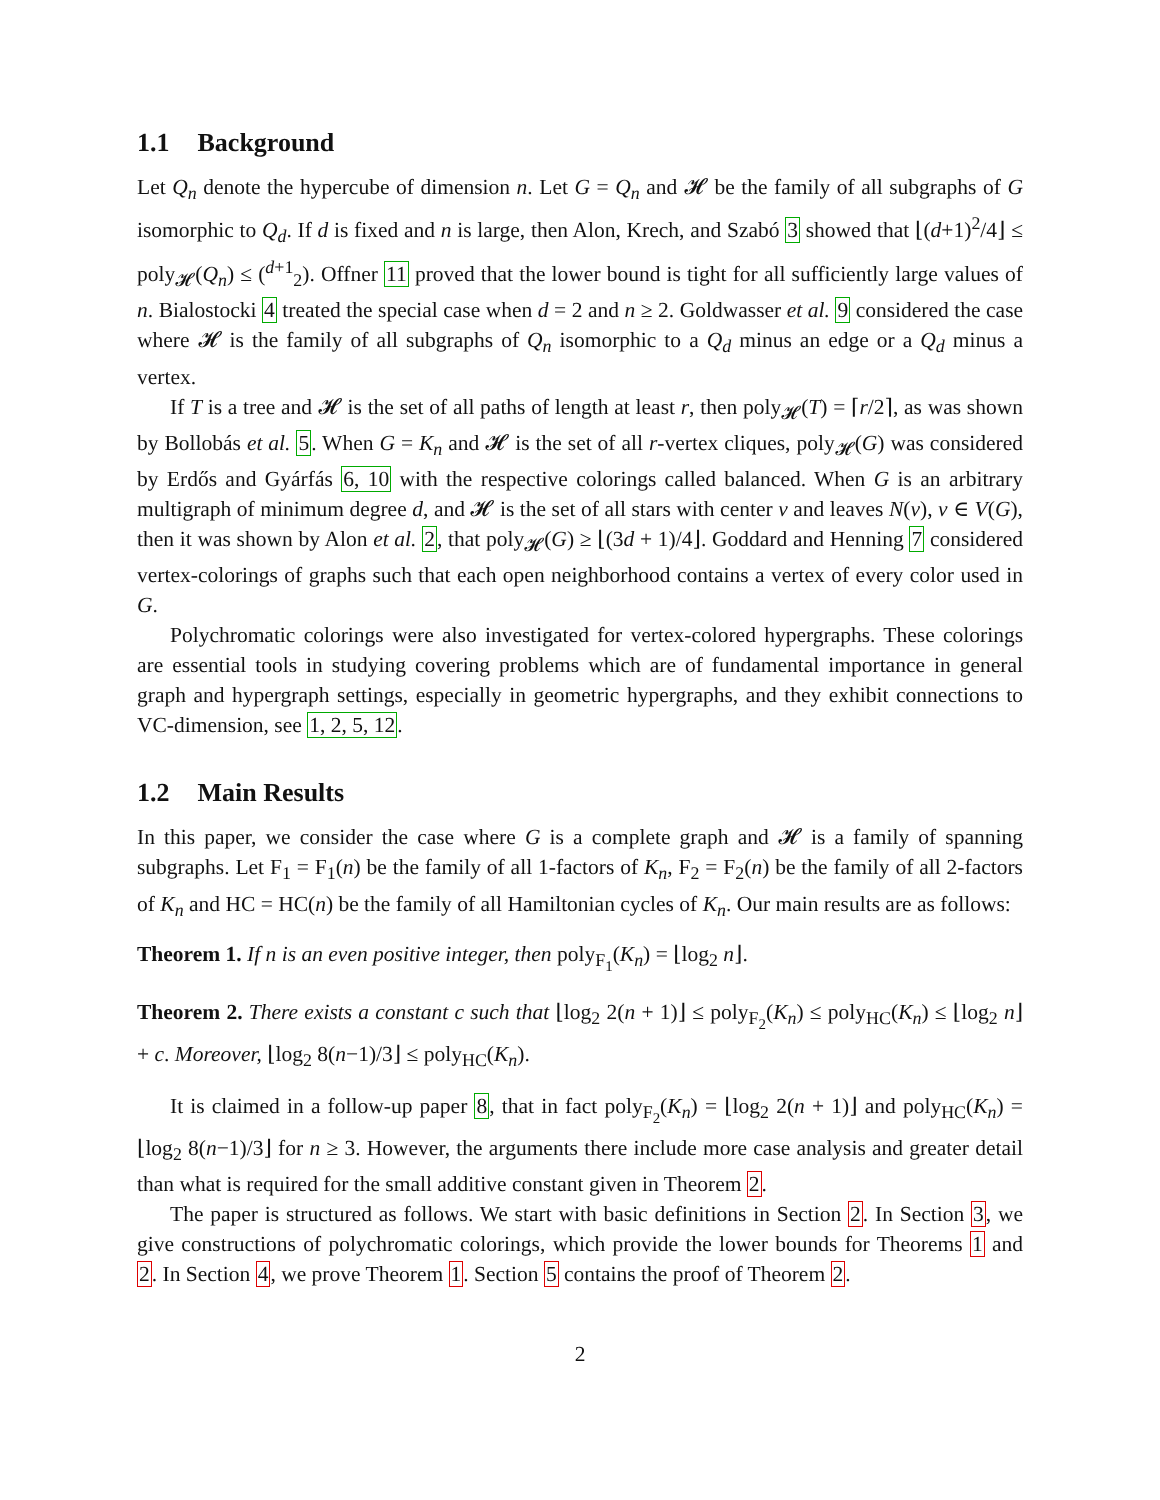1.1 Background
Let Q<sub>n</sub> denote the hypercube of dimension n. Let G = Q<sub>n</sub> and 𝓗 be the family of all subgraphs of G isomorphic to Q<sub>d</sub>. If d is fixed and n is large, then Alon, Krech, and Szabó 3 showed that ⌊(d+1)<sup>2</sup>/4⌋ ≤ poly<sub>𝓗</sub>(Q<sub>n</sub>) ≤ (<sup>d+1</sup><sub>2</sub>). Offner 11 proved that the lower bound is tight for all sufficiently large values of n. Bialostocki 4 treated the special case when d = 2 and n ≥ 2. Goldwasser et al. 9 considered the case where 𝓗 is the family of all subgraphs of Q<sub>n</sub> isomorphic to a Q<sub>d</sub> minus an edge or a Q<sub>d</sub> minus a vertex.
If T is a tree and 𝓗 is the set of all paths of length at least r, then poly<sub>𝓗</sub>(T) = ⌈r/2⌉, as was shown by Bollobás et al. 5. When G = K<sub>n</sub> and 𝓗 is the set of all r-vertex cliques, poly<sub>𝓗</sub>(G) was considered by Erdős and Gyárfás 6, 10 with the respective colorings called balanced. When G is an arbitrary multigraph of minimum degree d, and 𝓗 is the set of all stars with center v and leaves N(v), v ∈ V(G), then it was shown by Alon et al. 2, that poly<sub>𝓗</sub>(G) ≥ ⌊(3d + 1)/4⌋. Goddard and Henning 7 considered vertex-colorings of graphs such that each open neighborhood contains a vertex of every color used in G.
Polychromatic colorings were also investigated for vertex-colored hypergraphs. These colorings are essential tools in studying covering problems which are of fundamental importance in general graph and hypergraph settings, especially in geometric hypergraphs, and they exhibit connections to VC-dimension, see 1, 2, 5, 12.
1.2 Main Results
In this paper, we consider the case where G is a complete graph and 𝓗 is a family of spanning subgraphs. Let F<sub>1</sub> = F<sub>1</sub>(n) be the family of all 1-factors of K<sub>n</sub>, F<sub>2</sub> = F<sub>2</sub>(n) be the family of all 2-factors of K<sub>n</sub> and HC = HC(n) be the family of all Hamiltonian cycles of K<sub>n</sub>. Our main results are as follows:
Theorem 1. If n is an even positive integer, then poly<sub>F<sub>1</sub></sub>(K<sub>n</sub>) = ⌊log<sub>2</sub> n⌋.
Theorem 2. There exists a constant c such that ⌊log<sub>2</sub> 2(n + 1)⌋ ≤ poly<sub>F<sub>2</sub></sub>(K<sub>n</sub>) ≤ poly<sub>HC</sub>(K<sub>n</sub>) ≤ ⌊log<sub>2</sub> n⌋ + c. Moreover, ⌊log<sub>2</sub> 8(n−1)/3⌋ ≤ poly<sub>HC</sub>(K<sub>n</sub>).
It is claimed in a follow-up paper 8, that in fact poly<sub>F<sub>2</sub></sub>(K<sub>n</sub>) = ⌊log<sub>2</sub> 2(n + 1)⌋ and poly<sub>HC</sub>(K<sub>n</sub>) = ⌊log<sub>2</sub> 8(n−1)/3⌋ for n ≥ 3. However, the arguments there include more case analysis and greater detail than what is required for the small additive constant given in Theorem 2.
The paper is structured as follows. We start with basic definitions in Section 2. In Section 3, we give constructions of polychromatic colorings, which provide the lower bounds for Theorems 1 and 2. In Section 4, we prove Theorem 1. Section 5 contains the proof of Theorem 2.
2